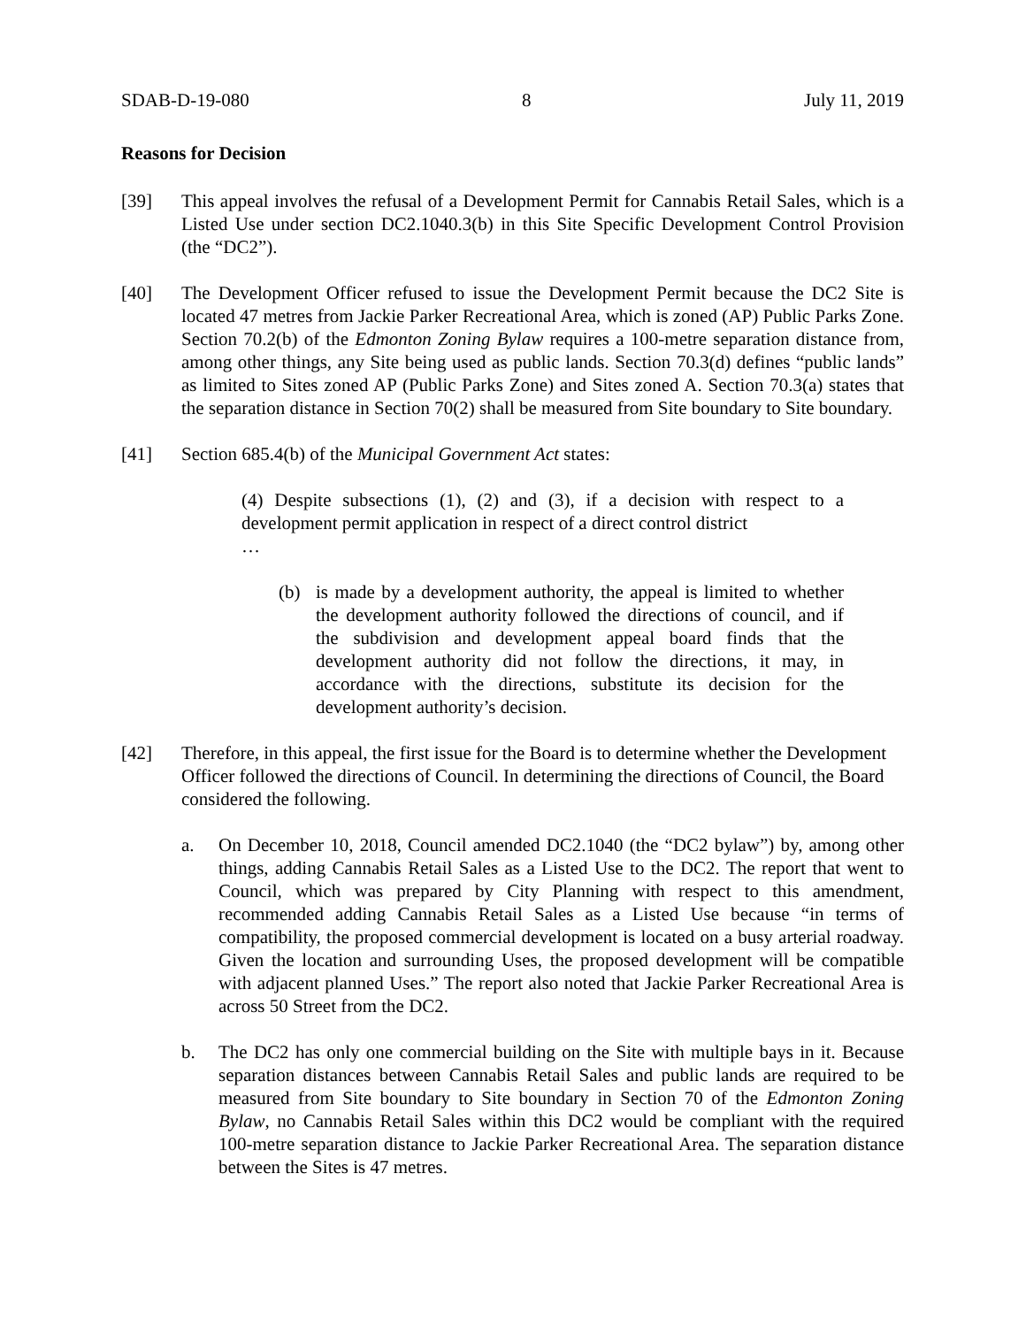SDAB-D-19-080 8 July 11, 2019
Reasons for Decision
[39] This appeal involves the refusal of a Development Permit for Cannabis Retail Sales, which is a Listed Use under section DC2.1040.3(b) in this Site Specific Development Control Provision (the “DC2”).
[40] The Development Officer refused to issue the Development Permit because the DC2 Site is located 47 metres from Jackie Parker Recreational Area, which is zoned (AP) Public Parks Zone. Section 70.2(b) of the Edmonton Zoning Bylaw requires a 100-metre separation distance from, among other things, any Site being used as public lands. Section 70.3(d) defines “public lands” as limited to Sites zoned AP (Public Parks Zone) and Sites zoned A. Section 70.3(a) states that the separation distance in Section 70(2) shall be measured from Site boundary to Site boundary.
[41] Section 685.4(b) of the Municipal Government Act states:
(4) Despite subsections (1), (2) and (3), if a decision with respect to a development permit application in respect of a direct control district
…
(b) is made by a development authority, the appeal is limited to whether the development authority followed the directions of council, and if the subdivision and development appeal board finds that the development authority did not follow the directions, it may, in accordance with the directions, substitute its decision for the development authority’s decision.
[42] Therefore, in this appeal, the first issue for the Board is to determine whether the Development Officer followed the directions of Council. In determining the directions of Council, the Board considered the following.
a. On December 10, 2018, Council amended DC2.1040 (the “DC2 bylaw”) by, among other things, adding Cannabis Retail Sales as a Listed Use to the DC2. The report that went to Council, which was prepared by City Planning with respect to this amendment, recommended adding Cannabis Retail Sales as a Listed Use because “in terms of compatibility, the proposed commercial development is located on a busy arterial roadway. Given the location and surrounding Uses, the proposed development will be compatible with adjacent planned Uses.” The report also noted that Jackie Parker Recreational Area is across 50 Street from the DC2.
b. The DC2 has only one commercial building on the Site with multiple bays in it. Because separation distances between Cannabis Retail Sales and public lands are required to be measured from Site boundary to Site boundary in Section 70 of the Edmonton Zoning Bylaw, no Cannabis Retail Sales within this DC2 would be compliant with the required 100-metre separation distance to Jackie Parker Recreational Area. The separation distance between the Sites is 47 metres.